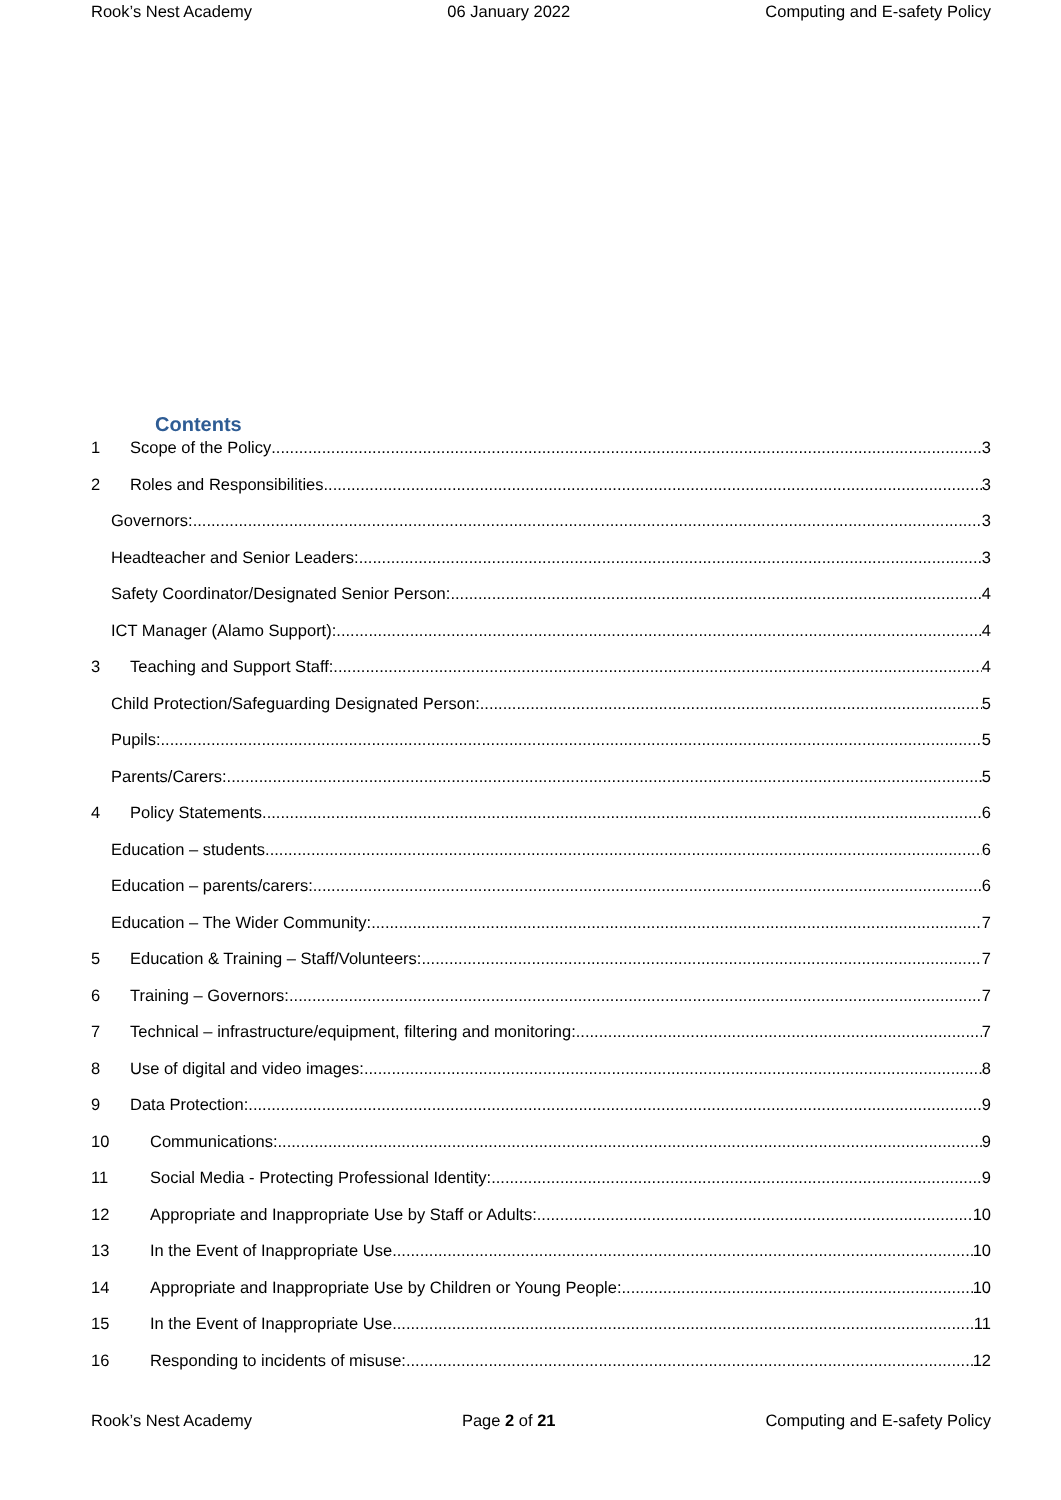Rook’s Nest Academy 06 January 2022 Computing and E-safety Policy
Contents
1 Scope of the Policy 3
2 Roles and Responsibilities 3
Governors: 3
Headteacher and Senior Leaders: 3
Safety Coordinator/Designated Senior Person: 4
ICT Manager (Alamo Support): 4
3 Teaching and Support Staff: 4
Child Protection/Safeguarding Designated Person: 5
Pupils: 5
Parents/Carers: 5
4 Policy Statements 6
Education – students 6
Education – parents/carers: 6
Education – The Wider Community: 7
5 Education & Training – Staff/Volunteers: 7
6 Training – Governors: 7
7 Technical – infrastructure/equipment, filtering and monitoring: 7
8 Use of digital and video images: 8
9 Data Protection: 9
10 Communications: 9
11 Social Media - Protecting Professional Identity: 9
12 Appropriate and Inappropriate Use by Staff or Adults: 10
13 In the Event of Inappropriate Use 10
14 Appropriate and Inappropriate Use by Children or Young People: 10
15 In the Event of Inappropriate Use 11
16 Responding to incidents of misuse: 12
Rook’s Nest Academy Page 2 of 21 Computing and E-safety Policy